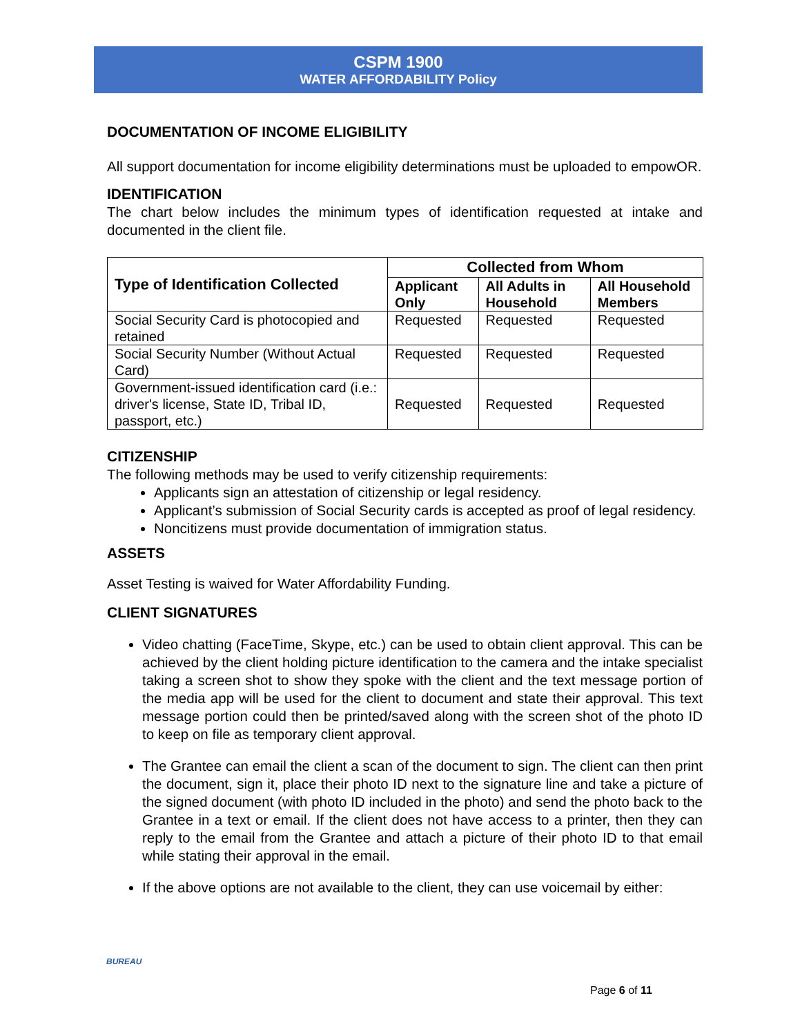CSPM 1900
WATER AFFORDABILITY Policy
DOCUMENTATION OF INCOME ELIGIBILITY
All support documentation for income eligibility determinations must be uploaded to empowOR.
IDENTIFICATION
The chart below includes the minimum types of identification requested at intake and documented in the client file.
| Type of Identification Collected | Collected from Whom | | |
| --- | --- | --- | --- |
| | Applicant Only | All Adults in Household | All Household Members |
| Social Security Card is photocopied and retained | Requested | Requested | Requested |
| Social Security Number (Without Actual Card) | Requested | Requested | Requested |
| Government-issued identification card (i.e.: driver's license, State ID, Tribal ID, passport, etc.) | Requested | Requested | Requested |
CITIZENSHIP
The following methods may be used to verify citizenship requirements:
Applicants sign an attestation of citizenship or legal residency.
Applicant’s submission of Social Security cards is accepted as proof of legal residency.
Noncitizens must provide documentation of immigration status.
ASSETS
Asset Testing is waived for Water Affordability Funding.
CLIENT SIGNATURES
Video chatting (FaceTime, Skype, etc.) can be used to obtain client approval. This can be achieved by the client holding picture identification to the camera and the intake specialist taking a screen shot to show they spoke with the client and the text message portion of the media app will be used for the client to document and state their approval. This text message portion could then be printed/saved along with the screen shot of the photo ID to keep on file as temporary client approval.
The Grantee can email the client a scan of the document to sign. The client can then print the document, sign it, place their photo ID next to the signature line and take a picture of the signed document (with photo ID included in the photo) and send the photo back to the Grantee in a text or email. If the client does not have access to a printer, then they can reply to the email from the Grantee and attach a picture of their photo ID to that email while stating their approval in the email.
If the above options are not available to the client, they can use voicemail by either:
BUREAU
Page 6 of 11